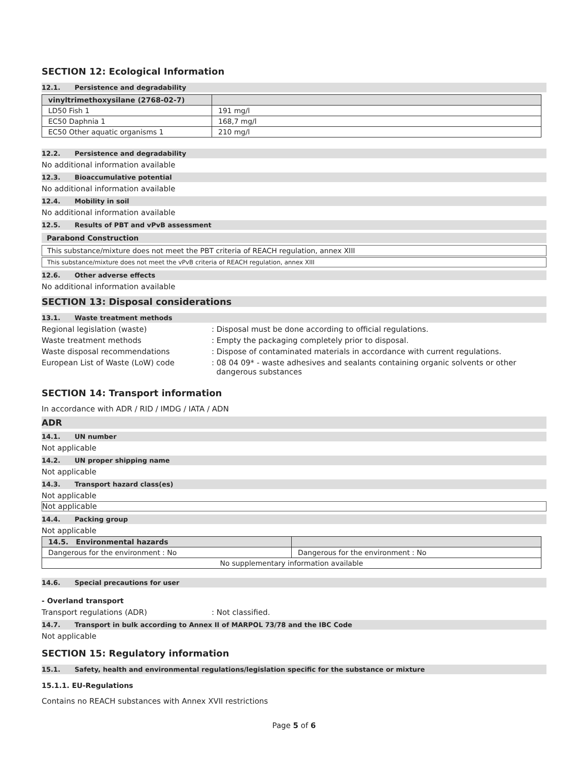SECTION 12: Ecological Information
12.1. Persistence and degradability
| vinyltrimethoxysilane (2768-02-7) | |
| LD50 Fish 1 | 191 mg/l |
| EC50 Daphnia 1 | 168,7 mg/l |
| EC50 Other aquatic organisms 1 | 210 mg/l |
12.2. Persistence and degradability
No additional information available
12.3. Bioaccumulative potential
No additional information available
12.4. Mobility in soil
No additional information available
12.5. Results of PBT and vPvB assessment
Parabond Construction
This substance/mixture does not meet the PBT criteria of REACH regulation, annex XIII
This substance/mixture does not meet the vPvB criteria of REACH regulation, annex XIII
12.6. Other adverse effects
No additional information available
SECTION 13: Disposal considerations
13.1. Waste treatment methods
Regional legislation (waste) : Disposal must be done according to official regulations.
Waste treatment methods : Empty the packaging completely prior to disposal.
Waste disposal recommendations : Dispose of contaminated materials in accordance with current regulations.
European List of Waste (LoW) code : 08 04 09* - waste adhesives and sealants containing organic solvents or other
dangerous substances
SECTION 14: Transport information
In accordance with ADR / RID / IMDG / IATA / ADN
ADR
14.1. UN number
Not applicable
14.2. UN proper shipping name
Not applicable
14.3. Transport hazard class(es)
Not applicable
Not applicable
14.4. Packing group
Not applicable
| 14.5. Environmental hazards | |
| Dangerous for the environment : No | Dangerous for the environment : No |
| No supplementary information available | |
14.6. Special precautions for user
- Overland transport
Transport regulations (ADR) : Not classified.
14.7. Transport in bulk according to Annex II of MARPOL 73/78 and the IBC Code
Not applicable
SECTION 15: Regulatory information
15.1. Safety, health and environmental regulations/legislation specific for the substance or mixture
15.1.1. EU-Regulations
Contains no REACH substances with Annex XVII restrictions
Page 5 of 6